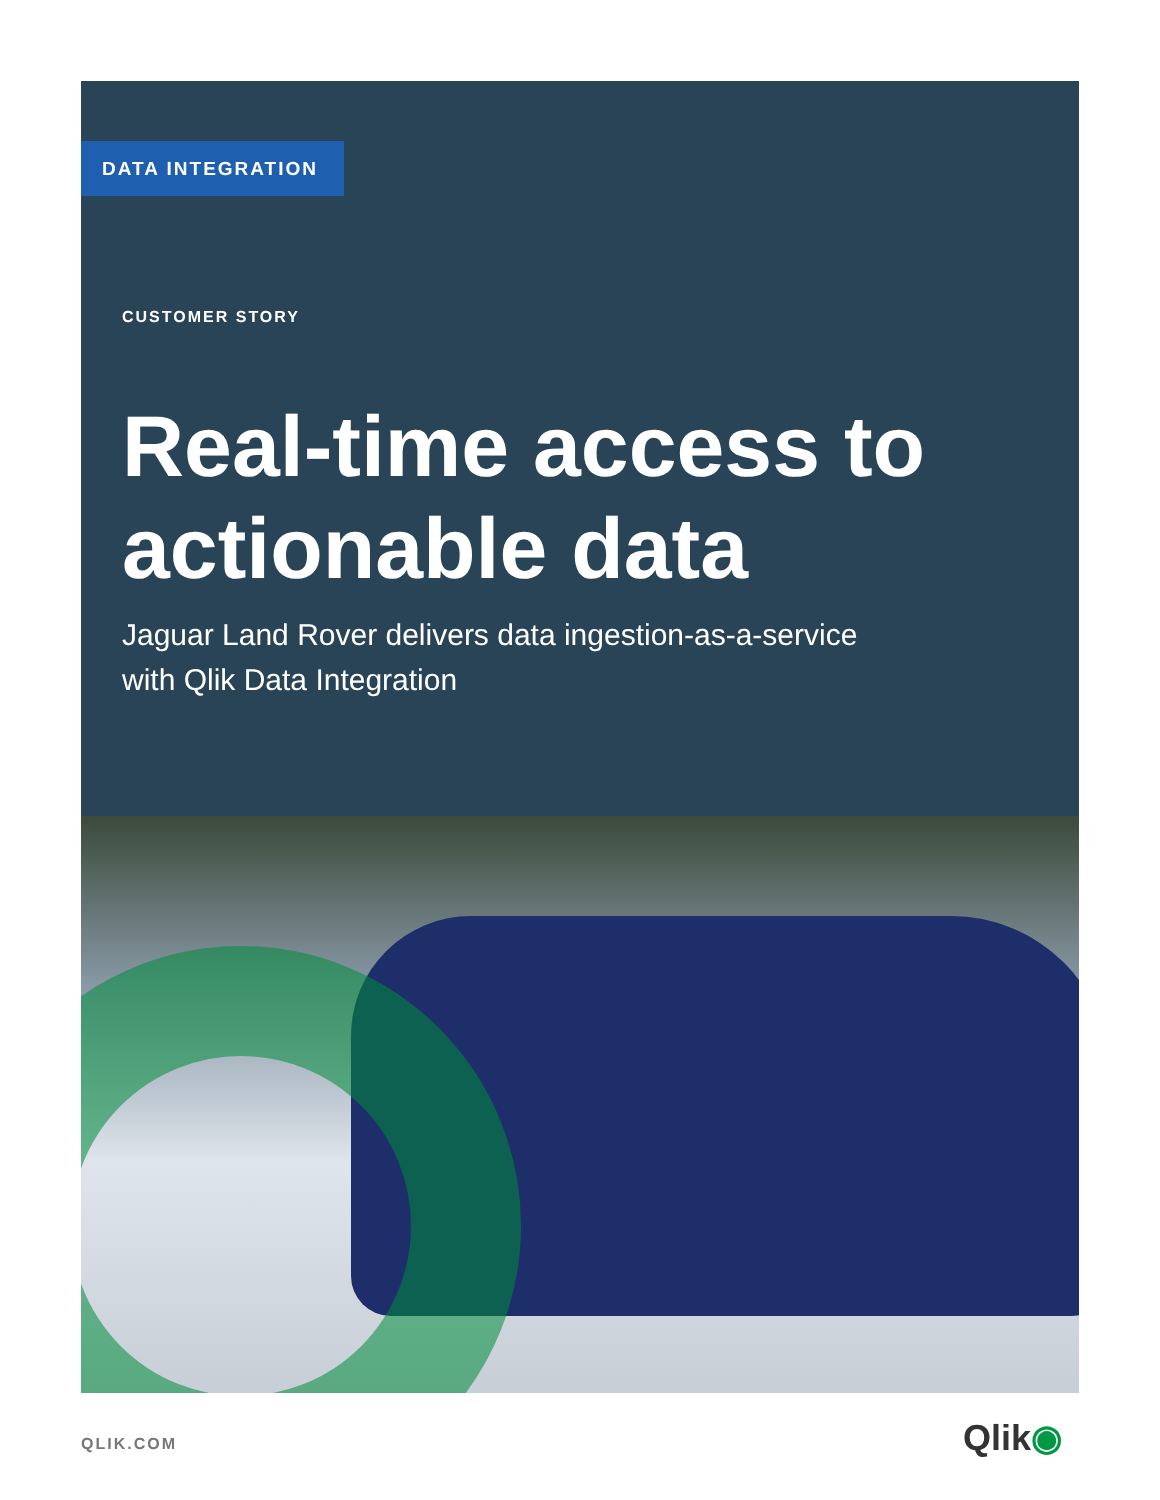DATA INTEGRATION
CUSTOMER STORY
Real-time access to
actionable data
Jaguar Land Rover delivers data ingestion-as-a-service
with Qlik Data Integration
QLIK.COM Qlik◉